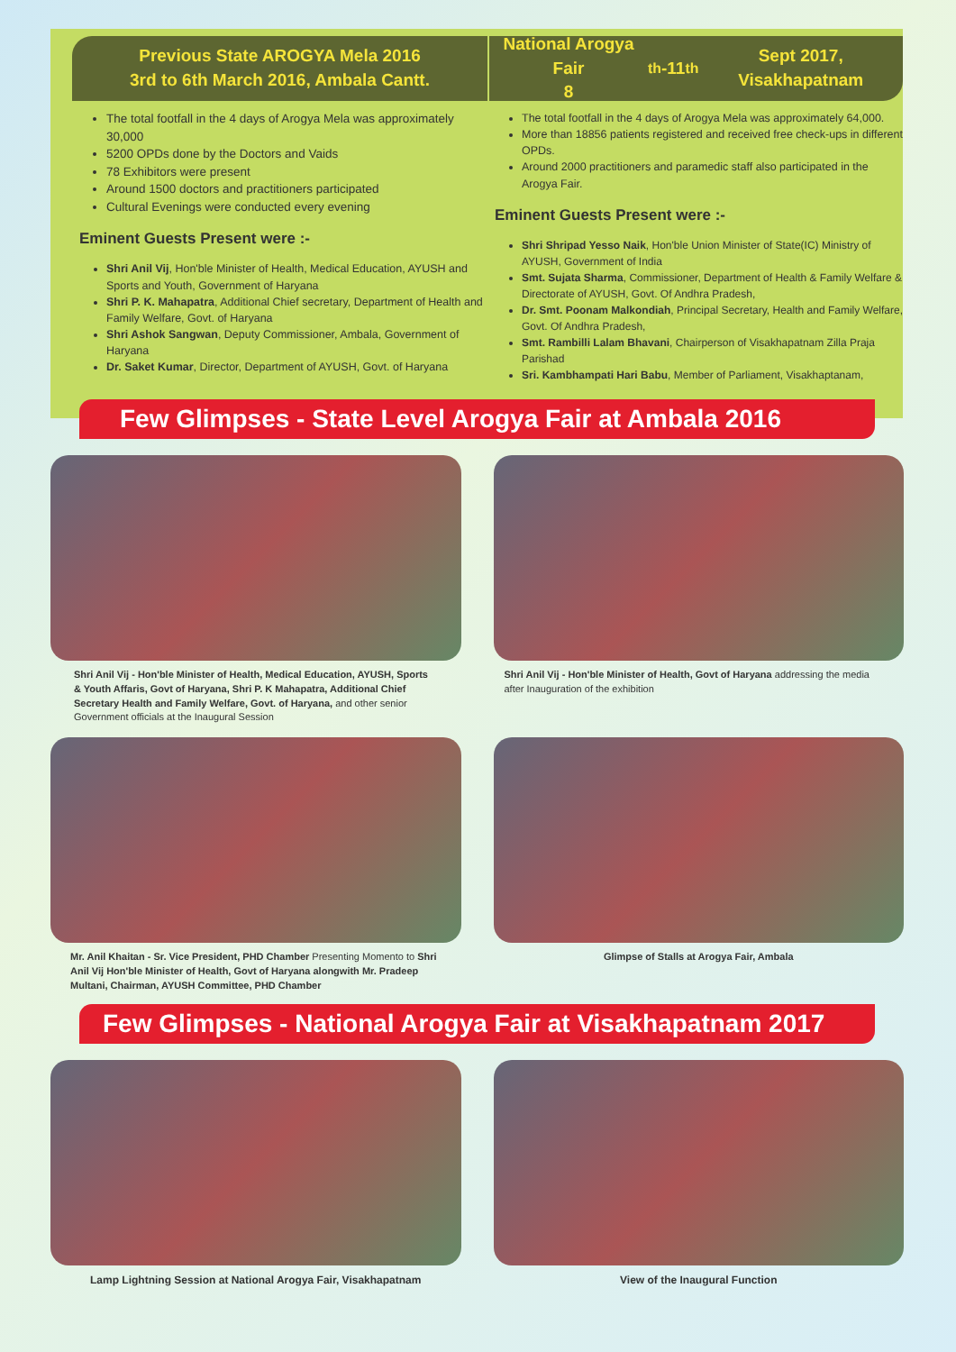Previous State AROGYA Mela 2016
3rd to 6th March 2016, Ambala Cantt.
The total footfall in the 4 days of Arogya Mela was approximately 30,000
5200 OPDs done by the Doctors and Vaids
78 Exhibitors were present
Around 1500 doctors and practitioners participated
Cultural Evenings were conducted every evening
Eminent Guests Present were :-
Shri Anil Vij, Hon'ble Minister of Health, Medical Education, AYUSH and Sports and Youth, Government of Haryana
Shri P. K. Mahapatra, Additional Chief secretary, Department of Health and Family Welfare, Govt. of Haryana
Shri Ashok Sangwan, Deputy Commissioner, Ambala, Government of Haryana
Dr. Saket Kumar, Director, Department of AYUSH, Govt. of Haryana
National Arogya Fair
8<sup>th</sup>-11<sup>th</sup> Sept 2017, Visakhapatnam
The total footfall in the 4 days of Arogya Mela was approximately 64,000.
More than 18856 patients registered and received free check-ups in different OPDs.
Around 2000 practitioners and paramedic staff also participated in the Arogya Fair.
Eminent Guests Present were :-
Shri Shripad Yesso Naik, Hon'ble Union Minister of State(IC) Ministry of AYUSH, Government of India
Smt. Sujata Sharma, Commissioner, Department of Health & Family Welfare & Directorate of AYUSH, Govt. Of Andhra Pradesh,
Dr. Smt. Poonam Malkondiah, Principal Secretary, Health and Family Welfare, Govt. Of Andhra Pradesh,
Smt. Rambilli Lalam Bhavani, Chairperson of Visakhapatnam Zilla Praja Parishad
Sri. Kambhampati Hari Babu, Member of Parliament, Visakhaptanam,
Few Glimpses - State Level Arogya Fair at Ambala 2016
Shri Anil Vij - Hon'ble Minister of Health, Medical Education, AYUSH, Sports & Youth Affaris, Govt of Haryana, Shri P. K Mahapatra, Additional Chief Secretary Health and Family Welfare, Govt. of Haryana, and other senior Government officials at the Inaugural Session
Shri Anil Vij - Hon'ble Minister of Health, Govt of Haryana addressing the media after Inauguration of the exhibition
Mr. Anil Khaitan - Sr. Vice President, PHD Chamber Presenting Momento to Shri Anil Vij Hon'ble Minister of Health, Govt of Haryana alongwith Mr. Pradeep Multani, Chairman, AYUSH Committee, PHD Chamber
Glimpse of Stalls at Arogya Fair, Ambala
Few Glimpses - National Arogya Fair at Visakhapatnam 2017
Lamp Lightning Session at National Arogya Fair, Visakhapatnam
View of the Inaugural Function